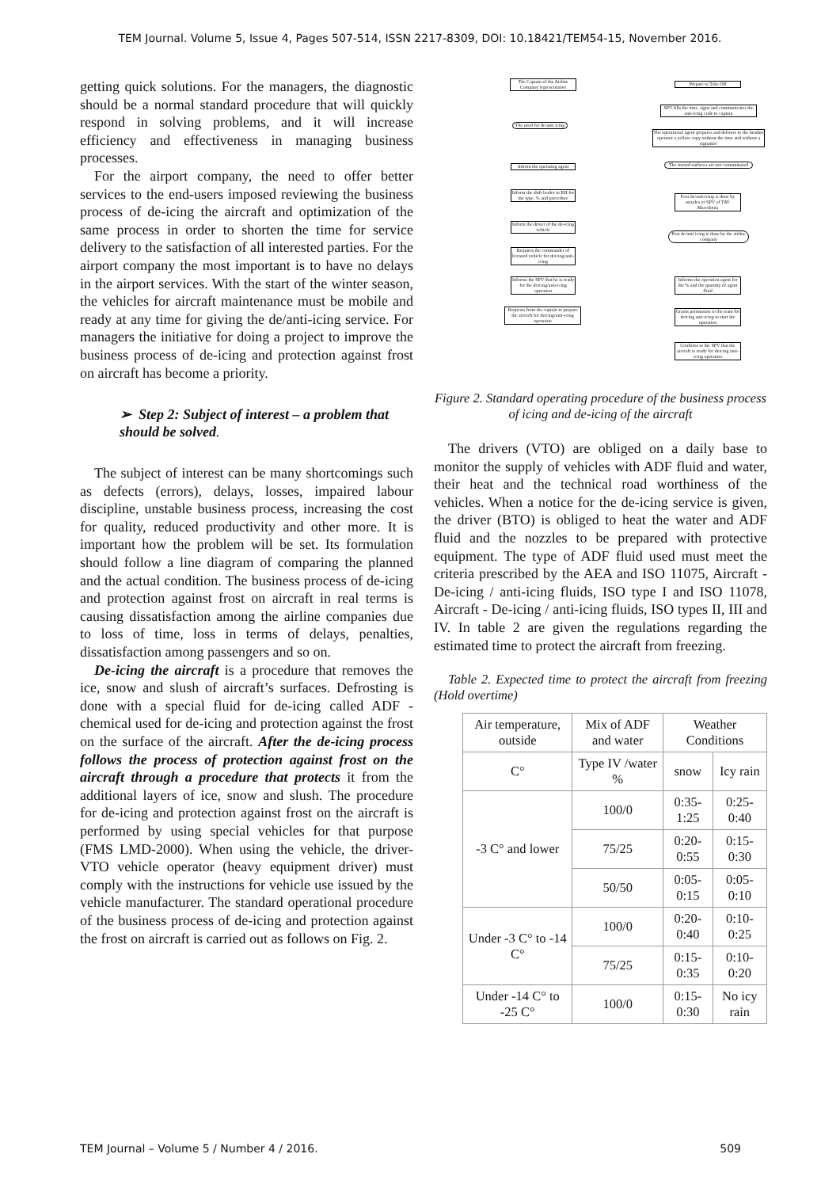TEM Journal. Volume 5, Issue 4, Pages 507-514, ISSN 2217-8309, DOI: 10.18421/TEM54-15, November 2016.
getting quick solutions. For the managers, the diagnostic should be a normal standard procedure that will quickly respond in solving problems, and it will increase efficiency and effectiveness in managing business processes.
For the airport company, the need to offer better services to the end-users imposed reviewing the business process of de-icing the aircraft and optimization of the same process in order to shorten the time for service delivery to the satisfaction of all interested parties. For the airport company the most important is to have no delays in the airport services. With the start of the winter season, the vehicles for aircraft maintenance must be mobile and ready at any time for giving the de/anti-icing service. For managers the initiative for doing a project to improve the business process of de-icing and protection against frost on aircraft has become a priority.
➢ Step 2: Subject of interest – a problem that should be solved.
The subject of interest can be many shortcomings such as defects (errors), delays, losses, impaired labour discipline, unstable business process, increasing the cost for quality, reduced productivity and other more. It is important how the problem will be set. Its formulation should follow a line diagram of comparing the planned and the actual condition. The business process of de-icing and protection against frost on aircraft in real terms is causing dissatisfaction among the airline companies due to loss of time, loss in terms of delays, penalties, dissatisfaction among passengers and so on.
De-icing the aircraft is a procedure that removes the ice, snow and slush of aircraft’s surfaces. Defrosting is done with a special fluid for de-icing called ADF - chemical used for de-icing and protection against the frost on the surface of the aircraft. After the de-icing process follows the process of protection against frost on the aircraft through a procedure that protects it from the additional layers of ice, snow and slush. The procedure for de-icing and protection against frost on the aircraft is performed by using special vehicles for that purpose (FMS LMD-2000). When using the vehicle, the driver- VTO vehicle operator (heavy equipment driver) must comply with the instructions for vehicle use issued by the vehicle manufacturer. The standard operational procedure of the business process of de-icing and protection against the frost on aircraft is carried out as follows on Fig. 2.
The Captain of the Airline Company representative
Prepare to Take Off
SPV fills the time, signs and communicates the anti-icing code to captain
The operational agent prepares and delivers to the headset operator a yellow copy without the time and without a signature
The need for de-anti icing
Inform the operating agent
The treated surfaces are not contaminated
Inform the shift leader in RH for the type, % and procedure
Post de/anti-icing is done by nozzles or SPV of TAV Macedonia
Inform the driver of the de-icing vehicle
Post de/anti icing is done by the airline company
Requires the commander of licensed vehicle for deicing/anti-icing
Informs the operation agent for the % and the quantity of agent fluid
Informs the SPV that he is ready for the deicing/anti-icing operation
Requests from the captain to prepare the aircraft for deicing/anti-icing operation
Grants permission to the team for deicing anti-icing to start the operation
Confirms to the SPV that the aircraft is ready for deicing anti-icing operation
Figure 2. Standard operating procedure of the business process of icing and de-icing of the aircraft
The drivers (VTO) are obliged on a daily base to monitor the supply of vehicles with ADF fluid and water, their heat and the technical road worthiness of the vehicles. When a notice for the de-icing service is given, the driver (BTO) is obliged to heat the water and ADF fluid and the nozzles to be prepared with protective equipment. The type of ADF fluid used must meet the criteria prescribed by the AEA and ISO 11075, Aircraft - De-icing / anti-icing fluids, ISO type I and ISO 11078, Aircraft - De-icing / anti-icing fluids, ISO types II, III and IV. In table 2 are given the regulations regarding the estimated time to protect the aircraft from freezing.
Table 2. Expected time to protect the aircraft from freezing (Hold overtime)
| Air temperature, outside | Mix of ADF and water | Weather Conditions | |
| C° | Type IV /water % | snow | Icy rain |
| -3 C° and lower | 100/0 | 0:35-1:25 | 0:25-0:40 |
| | 75/25 | 0:20-0:55 | 0:15-0:30 |
| | 50/50 | 0:05-0:15 | 0:05-0:10 |
| Under -3 C° to -14 C° | 100/0 | 0:20-0:40 | 0:10-0:25 |
| | 75/25 | 0:15-0:35 | 0:10-0:20 |
| Under -14 C° to -25 C° | 100/0 | 0:15-0:30 | No icy rain |
TEM Journal – Volume 5 / Number 4 / 2016. 509